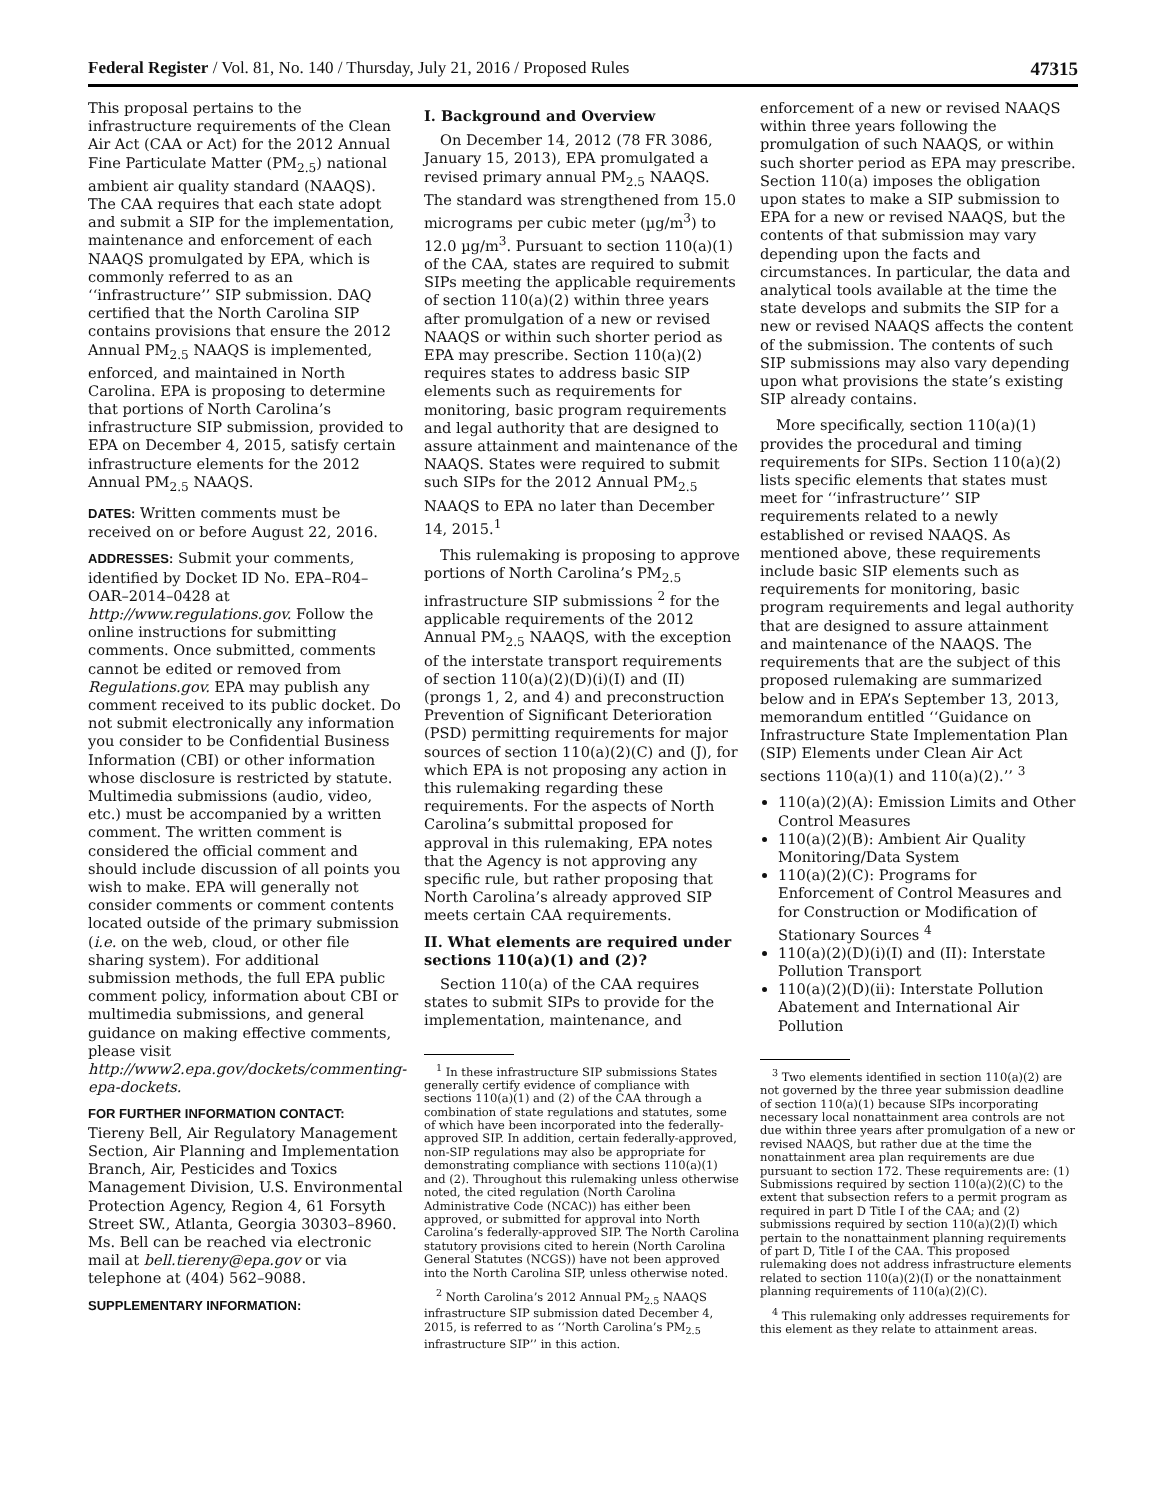Federal Register / Vol. 81, No. 140 / Thursday, July 21, 2016 / Proposed Rules 47315
This proposal pertains to the infrastructure requirements of the Clean Air Act (CAA or Act) for the 2012 Annual Fine Particulate Matter (PM<sub>2.5</sub>) national ambient air quality standard (NAAQS). The CAA requires that each state adopt and submit a SIP for the implementation, maintenance and enforcement of each NAAQS promulgated by EPA, which is commonly referred to as an ‘‘infrastructure’’ SIP submission. DAQ certified that the North Carolina SIP contains provisions that ensure the 2012 Annual PM<sub>2.5</sub> NAAQS is implemented, enforced, and maintained in North Carolina. EPA is proposing to determine that portions of North Carolina’s infrastructure SIP submission, provided to EPA on December 4, 2015, satisfy certain infrastructure elements for the 2012 Annual PM<sub>2.5</sub> NAAQS.
DATES: Written comments must be received on or before August 22, 2016.
ADDRESSES: Submit your comments, identified by Docket ID No. EPA–R04–OAR–2014–0428 at http://www.regulations.gov. Follow the online instructions for submitting comments. Once submitted, comments cannot be edited or removed from Regulations.gov. EPA may publish any comment received to its public docket. Do not submit electronically any information you consider to be Confidential Business Information (CBI) or other information whose disclosure is restricted by statute. Multimedia submissions (audio, video, etc.) must be accompanied by a written comment. The written comment is considered the official comment and should include discussion of all points you wish to make. EPA will generally not consider comments or comment contents located outside of the primary submission (i.e. on the web, cloud, or other file sharing system). For additional submission methods, the full EPA public comment policy, information about CBI or multimedia submissions, and general guidance on making effective comments, please visit http://www2.epa.gov/dockets/commenting-epa-dockets.
FOR FURTHER INFORMATION CONTACT:
Tiereny Bell, Air Regulatory Management Section, Air Planning and Implementation Branch, Air, Pesticides and Toxics Management Division, U.S. Environmental Protection Agency, Region 4, 61 Forsyth Street SW., Atlanta, Georgia 30303–8960. Ms. Bell can be reached via electronic mail at bell.tiereny@epa.gov or via telephone at (404) 562–9088.
SUPPLEMENTARY INFORMATION:
I. Background and Overview
On December 14, 2012 (78 FR 3086, January 15, 2013), EPA promulgated a revised primary annual PM<sub>2.5</sub> NAAQS. The standard was strengthened from 15.0 micrograms per cubic meter (µg/m<sup>3</sup>) to 12.0 µg/m<sup>3</sup>. Pursuant to section 110(a)(1) of the CAA, states are required to submit SIPs meeting the applicable requirements of section 110(a)(2) within three years after promulgation of a new or revised NAAQS or within such shorter period as EPA may prescribe. Section 110(a)(2) requires states to address basic SIP elements such as requirements for monitoring, basic program requirements and legal authority that are designed to assure attainment and maintenance of the NAAQS. States were required to submit such SIPs for the 2012 Annual PM<sub>2.5</sub> NAAQS to EPA no later than December 14, 2015.<sup>1</sup>
This rulemaking is proposing to approve portions of North Carolina’s PM<sub>2.5</sub> infrastructure SIP submissions <sup>2</sup> for the applicable requirements of the 2012 Annual PM<sub>2.5</sub> NAAQS, with the exception of the interstate transport requirements of section 110(a)(2)(D)(i)(I) and (II) (prongs 1, 2, and 4) and preconstruction Prevention of Significant Deterioration (PSD) permitting requirements for major sources of section 110(a)(2)(C) and (J), for which EPA is not proposing any action in this rulemaking regarding these requirements. For the aspects of North Carolina’s submittal proposed for approval in this rulemaking, EPA notes that the Agency is not approving any specific rule, but rather proposing that North Carolina’s already approved SIP meets certain CAA requirements.
II. What elements are required under sections 110(a)(1) and (2)?
Section 110(a) of the CAA requires states to submit SIPs to provide for the implementation, maintenance, and
<sup>1</sup> In these infrastructure SIP submissions States generally certify evidence of compliance with sections 110(a)(1) and (2) of the CAA through a combination of state regulations and statutes, some of which have been incorporated into the federally-approved SIP. In addition, certain federally-approved, non-SIP regulations may also be appropriate for demonstrating compliance with sections 110(a)(1) and (2). Throughout this rulemaking unless otherwise noted, the cited regulation (North Carolina Administrative Code (NCAC)) has either been approved, or submitted for approval into North Carolina’s federally-approved SIP. The North Carolina statutory provisions cited to herein (North Carolina General Statutes (NCGS)) have not been approved into the North Carolina SIP, unless otherwise noted.
<sup>2</sup> North Carolina’s 2012 Annual PM<sub>2.5</sub> NAAQS infrastructure SIP submission dated December 4, 2015, is referred to as ‘‘North Carolina’s PM<sub>2.5</sub> infrastructure SIP’’ in this action.
enforcement of a new or revised NAAQS within three years following the promulgation of such NAAQS, or within such shorter period as EPA may prescribe. Section 110(a) imposes the obligation upon states to make a SIP submission to EPA for a new or revised NAAQS, but the contents of that submission may vary depending upon the facts and circumstances. In particular, the data and analytical tools available at the time the state develops and submits the SIP for a new or revised NAAQS affects the content of the submission. The contents of such SIP submissions may also vary depending upon what provisions the state’s existing SIP already contains.
More specifically, section 110(a)(1) provides the procedural and timing requirements for SIPs. Section 110(a)(2) lists specific elements that states must meet for ‘‘infrastructure’’ SIP requirements related to a newly established or revised NAAQS. As mentioned above, these requirements include basic SIP elements such as requirements for monitoring, basic program requirements and legal authority that are designed to assure attainment and maintenance of the NAAQS. The requirements that are the subject of this proposed rulemaking are summarized below and in EPA’s September 13, 2013, memorandum entitled ‘‘Guidance on Infrastructure State Implementation Plan (SIP) Elements under Clean Air Act sections 110(a)(1) and 110(a)(2).’’ <sup>3</sup>
110(a)(2)(A): Emission Limits and Other Control Measures
110(a)(2)(B): Ambient Air Quality Monitoring/Data System
110(a)(2)(C): Programs for Enforcement of Control Measures and for Construction or Modification of Stationary Sources <sup>4</sup>
110(a)(2)(D)(i)(I) and (II): Interstate Pollution Transport
110(a)(2)(D)(ii): Interstate Pollution Abatement and International Air Pollution
<sup>3</sup> Two elements identified in section 110(a)(2) are not governed by the three year submission deadline of section 110(a)(1) because SIPs incorporating necessary local nonattainment area controls are not due within three years after promulgation of a new or revised NAAQS, but rather due at the time the nonattainment area plan requirements are due pursuant to section 172. These requirements are: (1) Submissions required by section 110(a)(2)(C) to the extent that subsection refers to a permit program as required in part D Title I of the CAA; and (2) submissions required by section 110(a)(2)(I) which pertain to the nonattainment planning requirements of part D, Title I of the CAA. This proposed rulemaking does not address infrastructure elements related to section 110(a)(2)(I) or the nonattainment planning requirements of 110(a)(2)(C).
<sup>4</sup> This rulemaking only addresses requirements for this element as they relate to attainment areas.